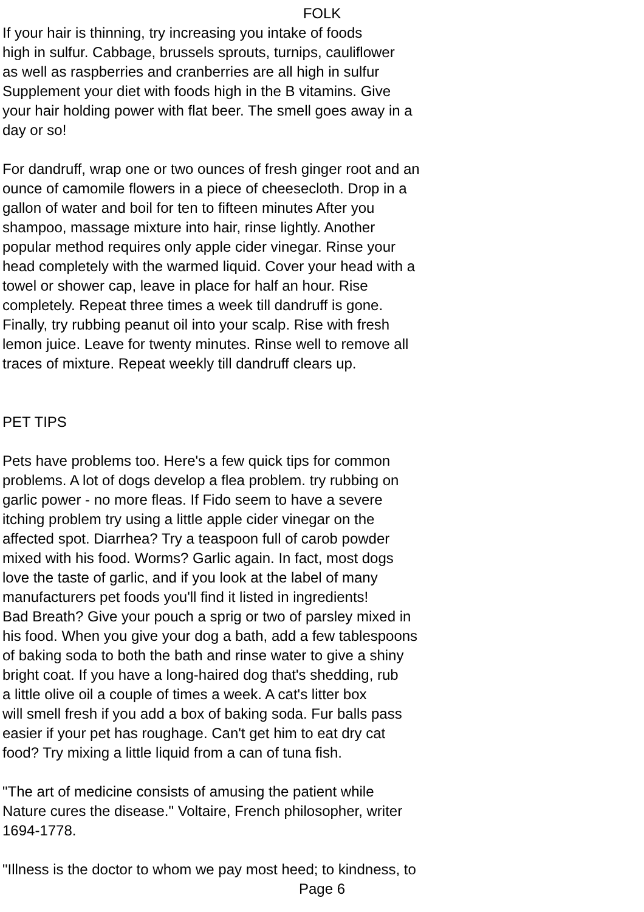FOLK
If your hair is thinning, try increasing you intake of foods high in sulfur. Cabbage, brussels sprouts, turnips, cauliflower as well as raspberries and cranberries are all high in sulfur Supplement your diet with foods high in the B vitamins. Give your hair holding power with flat beer. The smell goes away in a day or so! For dandruff, wrap one or two ounces of fresh ginger root and an ounce of camomile flowers in a piece of cheesecloth. Drop in a gallon of water and boil for ten to fifteen minutes After you shampoo, massage mixture into hair, rinse lightly. Another popular method requires only apple cider vinegar. Rinse your head completely with the warmed liquid. Cover your head with a towel or shower cap, leave in place for half an hour. Rise completely. Repeat three times a week till dandruff is gone. Finally, try rubbing peanut oil into your scalp. Rise with fresh lemon juice. Leave for twenty minutes. Rinse well to remove all traces of mixture. Repeat weekly till dandruff clears up. PET TIPS Pets have problems too. Here's a few quick tips for common problems. A lot of dogs develop a flea problem. try rubbing on garlic power - no more fleas. If Fido seem to have a severe itching problem try using a little apple cider vinegar on the affected spot. Diarrhea? Try a teaspoon full of carob powder mixed with his food. Worms? Garlic again. In fact, most dogs love the taste of garlic, and if you look at the label of many manufacturers pet foods you'll find it listed in ingredients! Bad Breath? Give your pouch a sprig or two of parsley mixed in his food. When you give your dog a bath, add a few tablespoons of baking soda to both the bath and rinse water to give a shiny bright coat. If you have a long-haired dog that's shedding, rub a little olive oil a couple of times a week. A cat's litter box will smell fresh if you add a box of baking soda. Fur balls pass easier if your pet has roughage. Can't get him to eat dry cat food? Try mixing a little liquid from a can of tuna fish. "The art of medicine consists of amusing the patient while Nature cures the disease." Voltaire, French philosopher, writer 1694-1778. "Illness is the doctor to whom we pay most heed; to kindness, to
Page 6